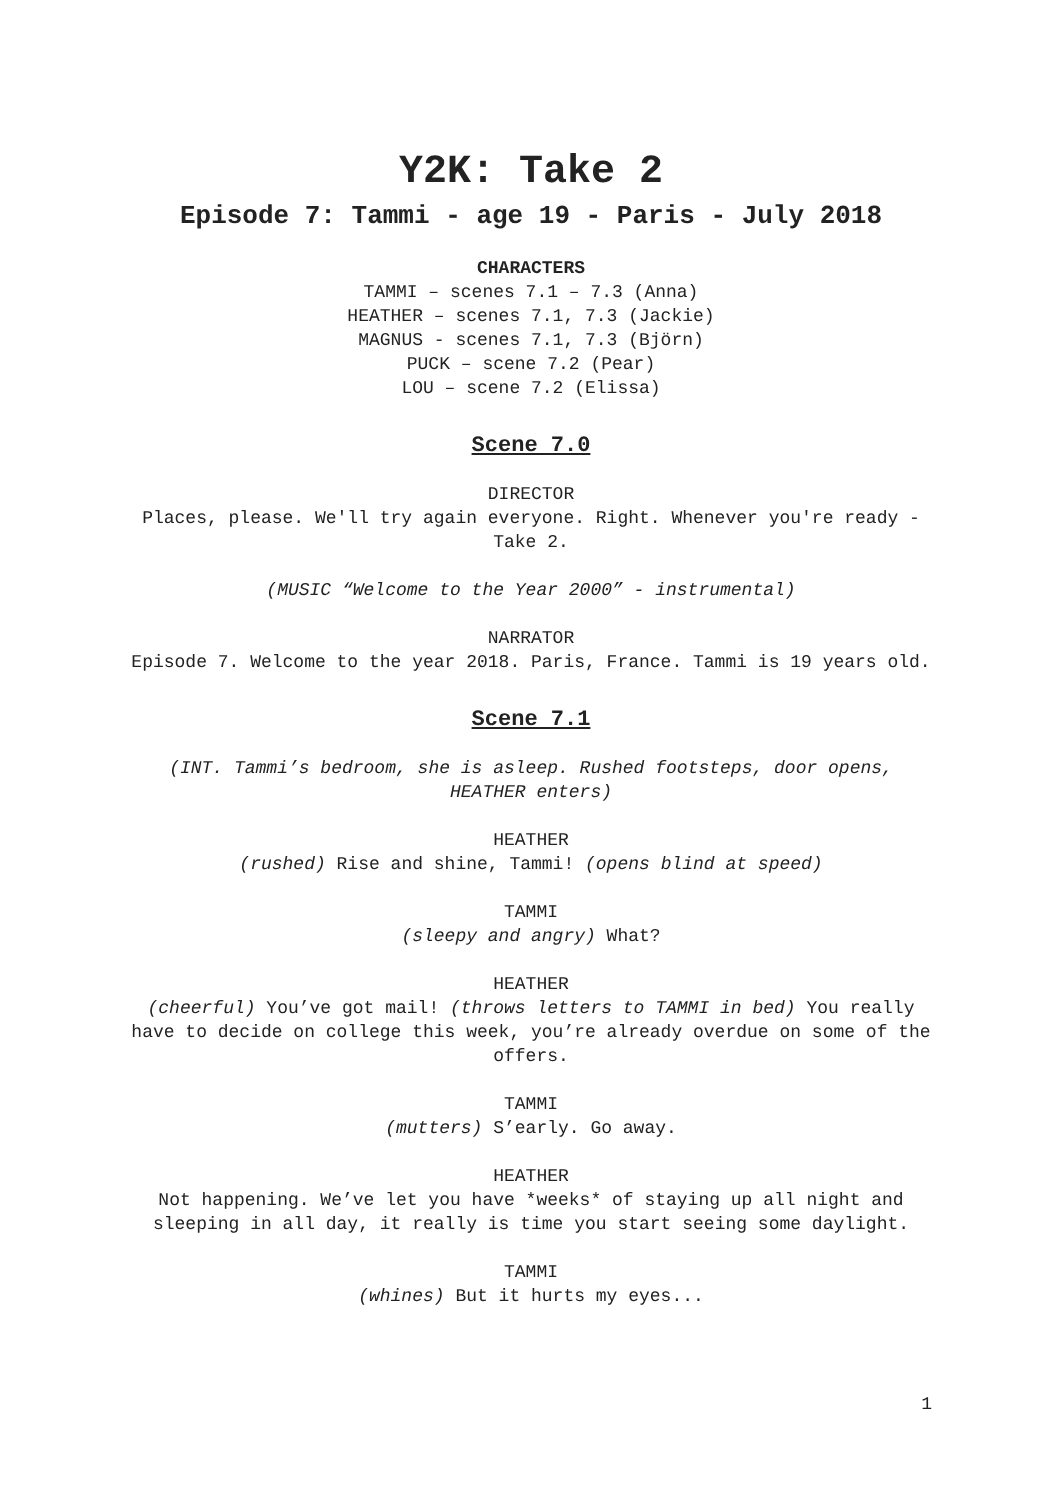Y2K: Take 2
Episode 7: Tammi - age 19 - Paris - July 2018
CHARACTERS
TAMMI – scenes 7.1 – 7.3 (Anna)
HEATHER – scenes 7.1, 7.3 (Jackie)
MAGNUS - scenes 7.1, 7.3 (Björn)
PUCK – scene 7.2 (Pear)
LOU – scene 7.2 (Elissa)
Scene 7.0
DIRECTOR
Places, please. We'll try again everyone. Right. Whenever you're ready - Take 2.
(MUSIC “Welcome to the Year 2000” - instrumental)
NARRATOR
Episode 7. Welcome to the year 2018. Paris, France. Tammi is 19 years old.
Scene 7.1
(INT. Tammi’s bedroom, she is asleep. Rushed footsteps, door opens, HEATHER enters)
HEATHER
(rushed) Rise and shine, Tammi! (opens blind at speed)
TAMMI
(sleepy and angry) What?
HEATHER
(cheerful) You’ve got mail! (throws letters to TAMMI in bed) You really have to decide on college this week, you’re already overdue on some of the offers.
TAMMI
(mutters) S’early. Go away.
HEATHER
Not happening. We’ve let you have *weeks* of staying up all night and sleeping in all day, it really is time you start seeing some daylight.
TAMMI
(whines) But it hurts my eyes...
1